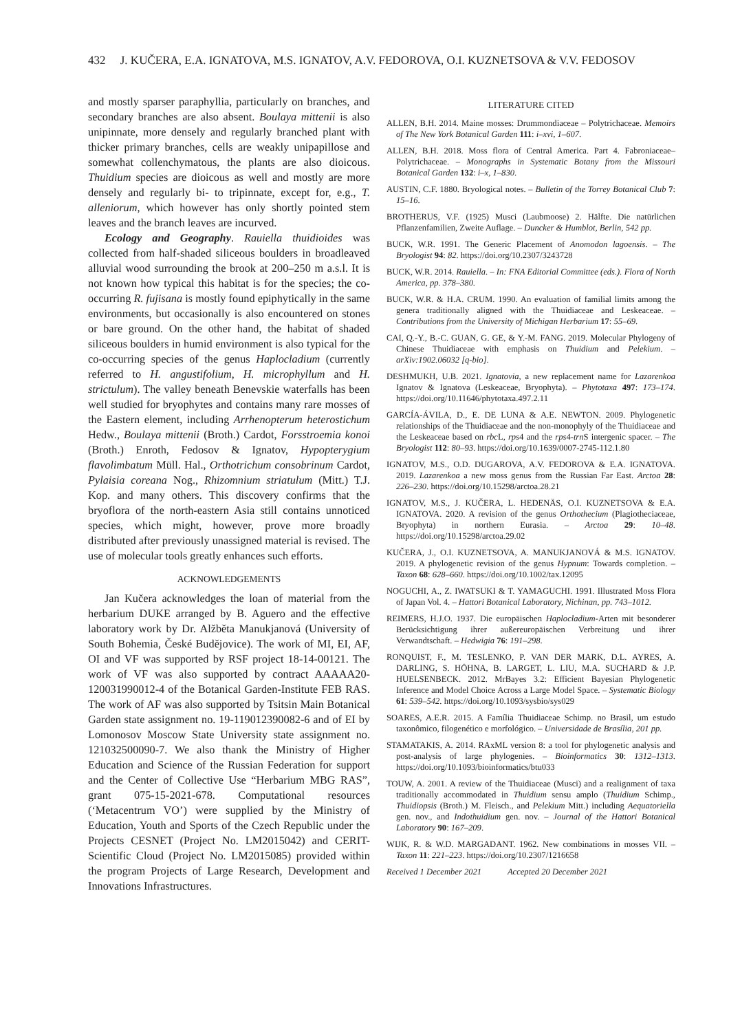432 J. KUČERA, E.A. IGNATOVA, M.S. IGNATOV, A.V. FEDOROVA, O.I. KUZNETSOVA & V.V. FEDOSOV
and mostly sparser paraphyllia, particularly on branches, and secondary branches are also absent. Boulaya mittenii is also unipinnate, more densely and regularly branched plant with thicker primary branches, cells are weakly unipapillose and somewhat collenchymatous, the plants are also dioicous. Thuidium species are dioicous as well and mostly are more densely and regularly bi- to tripinnate, except for, e.g., T. alleniorum, which however has only shortly pointed stem leaves and the branch leaves are incurved.
Ecology and Geography. Rauiella thuidioides was collected from half-shaded siliceous boulders in broadleaved alluvial wood surrounding the brook at 200–250 m a.s.l. It is not known how typical this habitat is for the species; the co-occurring R. fujisana is mostly found epiphytically in the same environments, but occasionally is also encountered on stones or bare ground. On the other hand, the habitat of shaded siliceous boulders in humid environment is also typical for the co-occurring species of the genus Haplocladium (currently referred to H. angustifolium, H. microphyllum and H. strictulum). The valley beneath Benevskie waterfalls has been well studied for bryophytes and contains many rare mosses of the Eastern element, including Arrhenopterum heterostichum Hedw., Boulaya mittenii (Broth.) Cardot, Forsstroemia konoi (Broth.) Enroth, Fedosov & Ignatov, Hypopterygium flavolimbatum Müll. Hal., Orthotrichum consobrinum Cardot, Pylaisia coreana Nog., Rhizomnium striatulum (Mitt.) T.J. Kop. and many others. This discovery confirms that the bryoflora of the north-eastern Asia still contains unnoticed species, which might, however, prove more broadly distributed after previously unassigned material is revised. The use of molecular tools greatly enhances such efforts.
ACKNOWLEDGEMENTS
Jan Kučera acknowledges the loan of material from the herbarium DUKE arranged by B. Aguero and the effective laboratory work by Dr. Alžběta Manukjanová (University of South Bohemia, České Budějovice). The work of MI, EI, AF, OI and VF was supported by RSF project 18-14-00121. The work of VF was also supported by contract AAAAA20-120031990012-4 of the Botanical Garden-Institute FEB RAS. The work of AF was also supported by Tsitsin Main Botanical Garden state assignment no. 19-119012390082-6 and of EI by Lomonosov Moscow State University state assignment no. 121032500090-7. We also thank the Ministry of Higher Education and Science of the Russian Federation for support and the Center of Collective Use “Herbarium MBG RAS”, grant 075-15-2021-678. Computational resources (‘Metacentrum VO’) were supplied by the Ministry of Education, Youth and Sports of the Czech Republic under the Projects CESNET (Project No. LM2015042) and CERIT-Scientific Cloud (Project No. LM2015085) provided within the program Projects of Large Research, Development and Innovations Infrastructures.
LITERATURE CITED
ALLEN, B.H. 2014. Maine mosses: Drummondiaceae – Polytrichaceae. Memoirs of The New York Botanical Garden 111: i–xvi, 1–607.
ALLEN, B.H. 2018. Moss flora of Central America. Part 4. Fabroniaceae–Polytrichaceae. – Monographs in Systematic Botany from the Missouri Botanical Garden 132: i–x, 1–830.
AUSTIN, C.F. 1880. Bryological notes. – Bulletin of the Torrey Botanical Club 7: 15–16.
BROTHERUS, V.F. (1925) Musci (Laubmoose) 2. Hälfte. Die natürlichen Pflanzenfamilien, Zweite Auflage. – Duncker & Humblot, Berlin, 542 pp.
BUCK, W.R. 1991. The Generic Placement of Anomodon lagoensis. – The Bryologist 94: 82. https://doi.org/10.2307/3243728
BUCK, W.R. 2014. Rauiella. – In: FNA Editorial Committee (eds.). Flora of North America, pp. 378–380.
BUCK, W.R. & H.A. CRUM. 1990. An evaluation of familial limits among the genera traditionally aligned with the Thuidiaceae and Leskeaceae. – Contributions from the University of Michigan Herbarium 17: 55–69.
CAI, Q.-Y., B.-C. GUAN, G. GE, & Y.-M. FANG. 2019. Molecular Phylogeny of Chinese Thuidiaceae with emphasis on Thuidium and Pelekium. – arXiv:1902.06032 [q-bio].
DESHMUKH, U.B. 2021. Ignatovia, a new replacement name for Lazarenkoa Ignatov & Ignatova (Leskeaceae, Bryophyta). – Phytotaxa 497: 173–174. https://doi.org/10.11646/phytotaxa.497.2.11
GARCÍA-ÁVILA, D., E. DE LUNA & A.E. NEWTON. 2009. Phylogenetic relationships of the Thuidiaceae and the non-monophyly of the Thuidiaceae and the Leskeaceae based on rbc L, rps4 and the rps4-trn S intergenic spacer. – The Bryologist 112: 80–93. https://doi.org/10.1639/0007-2745-112.1.80
IGNATOV, M.S., O.D. DUGAROVA, A.V. FEDOROVA & E.A. IGNATOVA. 2019. Lazarenkoa a new moss genus from the Russian Far East. Arctoa 28: 226–230. https://doi.org/10.15298/arctoa.28.21
IGNATOV, M.S., J. KUČERA, L. HEDENÄS, O.I. KUZNETSOVA & E.A. IGNATOVA. 2020. A revision of the genus Orthothecium (Plagiotheciaceae, Bryophyta) in northern Eurasia. – Arctoa 29: 10–48. https://doi.org/10.15298/arctoa.29.02
KUČERA, J., O.I. KUZNETSOVA, A. MANUKJANOVÁ & M.S. IGNATOV. 2019. A phylogenetic revision of the genus Hypnum: Towards completion. – Taxon 68: 628–660. https://doi.org/10.1002/tax.12095
NOGUCHI, A., Z. IWATSUKI & T. YAMAGUCHI. 1991. Illustrated Moss Flora of Japan Vol. 4. – Hattori Botanical Laboratory, Nichinan, pp. 743–1012.
REIMERS, H.J.O. 1937. Die europäischen Haplocladium-Arten mit besonderer Berücksichtigung ihrer außereuropäischen Verbreitung und ihrer Verwandtschaft. – Hedwigia 76: 191–298.
RONQUIST, F., M. TESLENKO, P. VAN DER MARK, D.L. AYRES, A. DARLING, S. HÖHNA, B. LARGET, L. LIU, M.A. SUCHARD & J.P. HUELSENBECK. 2012. MrBayes 3.2: Efficient Bayesian Phylogenetic Inference and Model Choice Across a Large Model Space. – Systematic Biology 61: 539–542. https://doi.org/10.1093/sysbio/sys029
SOARES, A.E.R. 2015. A Família Thuidiaceae Schimp. no Brasil, um estudo taxonômico, filogenético e morfológico. – Universidade de Brasília, 201 pp.
STAMATAKIS, A. 2014. RAxML version 8: a tool for phylogenetic analysis and post-analysis of large phylogenies. – Bioinformatics 30: 1312–1313. https://doi.org/10.1093/bioinformatics/btu033
TOUW, A. 2001. A review of the Thuidiaceae (Musci) and a realignment of taxa traditionally accommodated in Thuidium sensu amplo (Thuidium Schimp., Thuidiopsis (Broth.) M. Fleisch., and Pelekium Mitt.) including Aequatoriella gen. nov., and Indothuidium gen. nov. – Journal of the Hattori Botanical Laboratory 90: 167–209.
WIJK, R. & W.D. MARGADANT. 1962. New combinations in mosses VII. – Taxon 11: 221–223. https://doi.org/10.2307/1216658
Received 1 December 2021 Accepted 20 December 2021